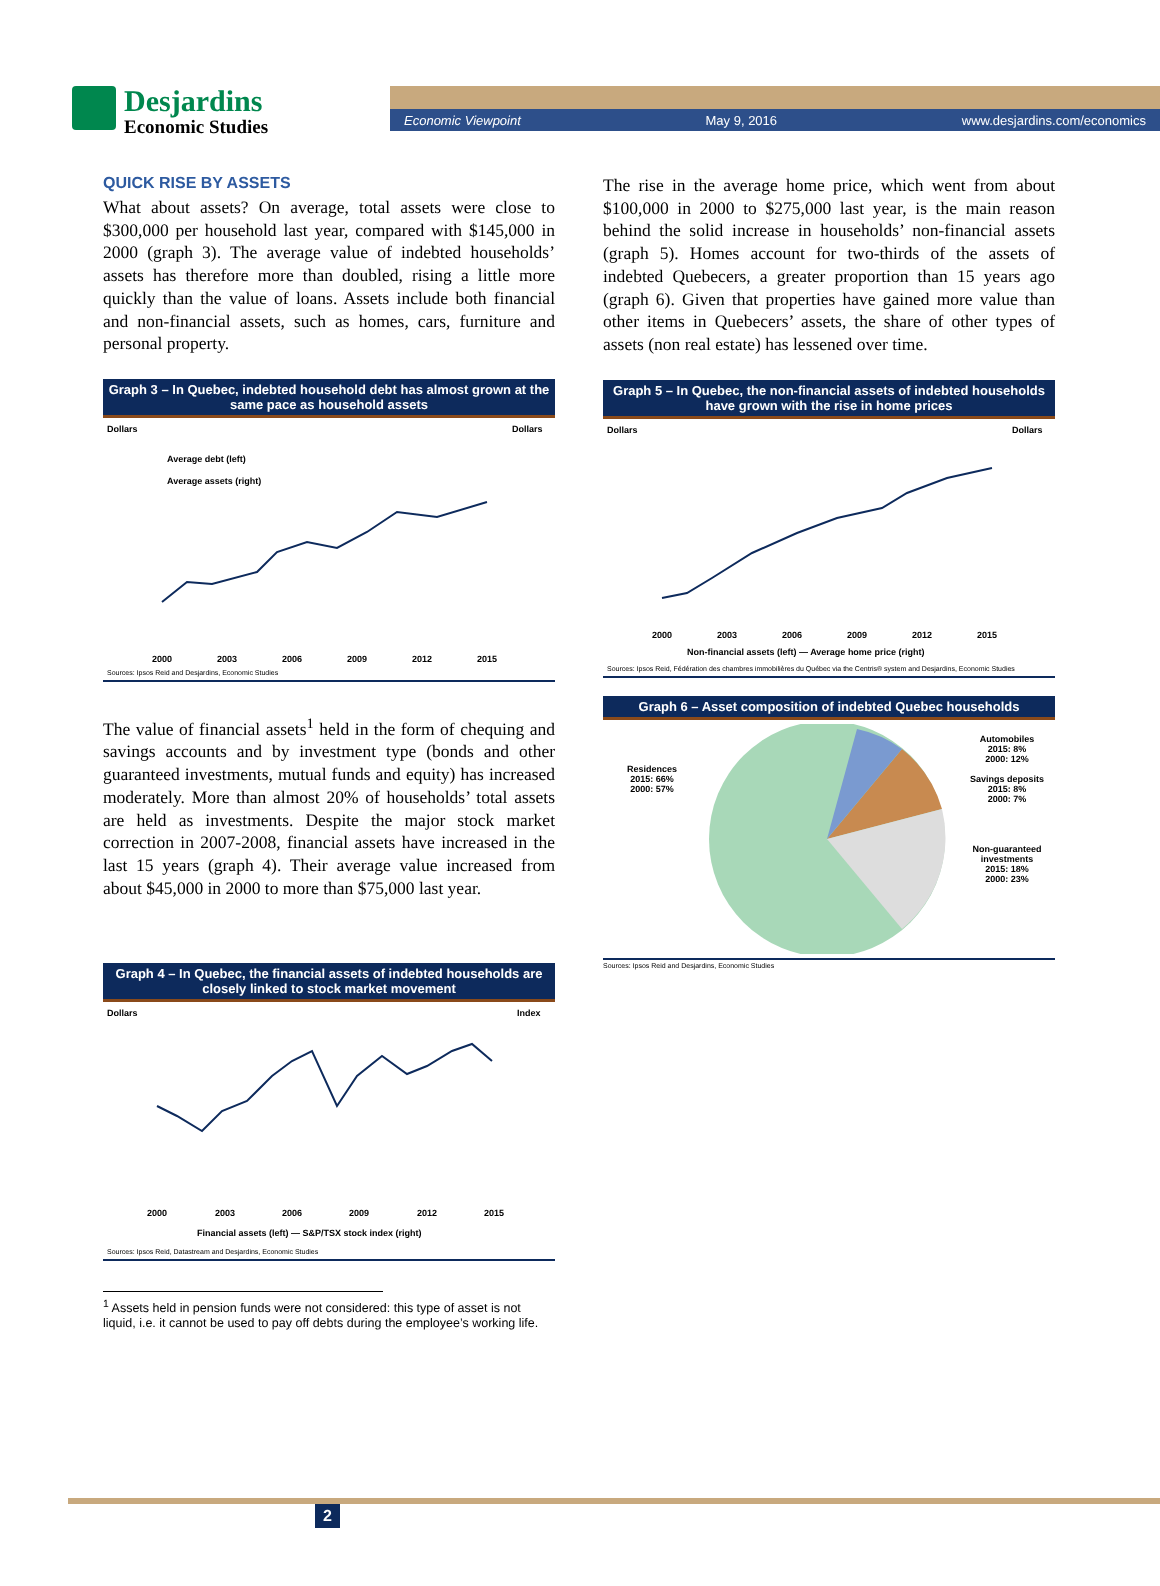Desjardins
Economic Studies
Economic Viewpoint May 9, 2016 www.desjardins.com/economics
QUICK RISE BY ASSETS
What about assets? On average, total assets were close to $300,000 per household last year, compared with $145,000 in 2000 (graph 3). The average value of indebted households’ assets has therefore more than doubled, rising a little more quickly than the value of loans. Assets include both financial and non-financial assets, such as homes, cars, furniture and personal property.
Graph 3 – In Quebec, indebted household debt has almost grown at the same pace as household assets
Dollars
Dollars
Average debt (left)
Average assets (right)
2000
2003
2006
2009
2012
2015
Sources: Ipsos Reid and Desjardins, Economic Studies
The value of financial assets<sup>1</sup> held in the form of chequing and savings accounts and by investment type (bonds and other guaranteed investments, mutual funds and equity) has increased moderately. More than almost 20% of households’ total assets are held as investments. Despite the major stock market correction in 2007-2008, financial assets have increased in the last 15 years (graph 4). Their average value increased from about $45,000 in 2000 to more than $75,000 last year.
Graph 4 – In Quebec, the financial assets of indebted households are closely linked to stock market movement
Dollars
Index
2000
2003
2006
2009
2012
2015
Financial assets (left) — S&P/TSX stock index (right)
Sources: Ipsos Reid, Datastream and Desjardins, Economic Studies
<sup>1</sup> Assets held in pension funds were not considered: this type of asset is not liquid, i.e. it cannot be used to pay off debts during the employee’s working life.
The rise in the average home price, which went from about $100,000 in 2000 to $275,000 last year, is the main reason behind the solid increase in households’ non-financial assets (graph 5). Homes account for two-thirds of the assets of indebted Quebecers, a greater proportion than 15 years ago (graph 6). Given that properties have gained more value than other items in Quebecers’ assets, the share of other types of assets (non real estate) has lessened over time.
Graph 5 – In Quebec, the non-financial assets of indebted households have grown with the rise in home prices
Dollars
Dollars
2000
2003
2006
2009
2012
2015
Non-financial assets (left) — Average home price (right)
Sources: Ipsos Reid, Fédération des chambres immobilières du Québec via the Centris® system and Desjardins, Economic Studies
Graph 6 – Asset composition of indebted Quebec households
Residences
2015: 66%
2000: 57%
Automobiles
2015: 8%
2000: 12%
Savings deposits
2015: 8%
2000: 7%
Non-guaranteed investments
2015: 18%
2000: 23%
Sources: Ipsos Reid and Desjardins, Economic Studies
2